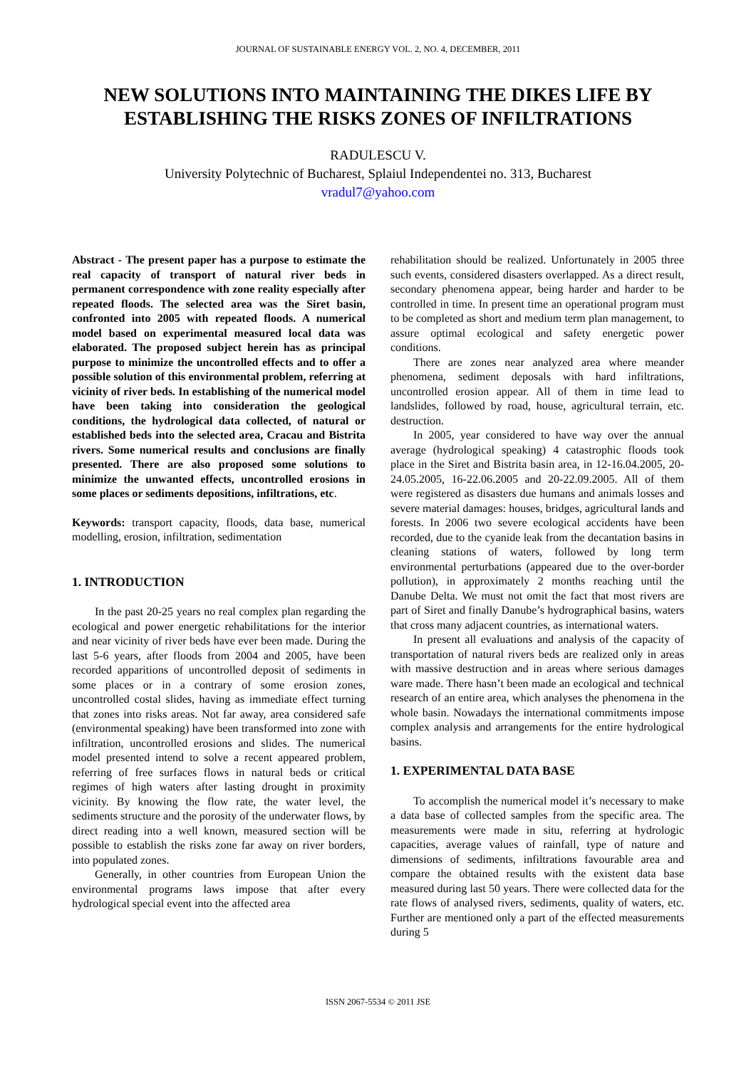JOURNAL OF SUSTAINABLE ENERGY VOL. 2, NO. 4, DECEMBER, 2011
NEW SOLUTIONS INTO MAINTAINING THE DIKES LIFE BY ESTABLISHING THE RISKS ZONES OF INFILTRATIONS
RADULESCU V.
University Polytechnic of Bucharest, Splaiul Independentei no. 313, Bucharest
vradul7@yahoo.com
Abstract - The present paper has a purpose to estimate the real capacity of transport of natural river beds in permanent correspondence with zone reality especially after repeated floods. The selected area was the Siret basin, confronted into 2005 with repeated floods. A numerical model based on experimental measured local data was elaborated. The proposed subject herein has as principal purpose to minimize the uncontrolled effects and to offer a possible solution of this environmental problem, referring at vicinity of river beds. In establishing of the numerical model have been taking into consideration the geological conditions, the hydrological data collected, of natural or established beds into the selected area, Cracau and Bistrita rivers. Some numerical results and conclusions are finally presented. There are also proposed some solutions to minimize the unwanted effects, uncontrolled erosions in some places or sediments depositions, infiltrations, etc.
Keywords: transport capacity, floods, data base, numerical modelling, erosion, infiltration, sedimentation
1. INTRODUCTION
In the past 20-25 years no real complex plan regarding the ecological and power energetic rehabilitations for the interior and near vicinity of river beds have ever been made. During the last 5-6 years, after floods from 2004 and 2005, have been recorded apparitions of uncontrolled deposit of sediments in some places or in a contrary of some erosion zones, uncontrolled costal slides, having as immediate effect turning that zones into risks areas. Not far away, area considered safe (environmental speaking) have been transformed into zone with infiltration, uncontrolled erosions and slides. The numerical model presented intend to solve a recent appeared problem, referring of free surfaces flows in natural beds or critical regimes of high waters after lasting drought in proximity vicinity. By knowing the flow rate, the water level, the sediments structure and the porosity of the underwater flows, by direct reading into a well known, measured section will be possible to establish the risks zone far away on river borders, into populated zones.
Generally, in other countries from European Union the environmental programs laws impose that after every hydrological special event into the affected area
rehabilitation should be realized. Unfortunately in 2005 three such events, considered disasters overlapped. As a direct result, secondary phenomena appear, being harder and harder to be controlled in time. In present time an operational program must to be completed as short and medium term plan management, to assure optimal ecological and safety energetic power conditions.
There are zones near analyzed area where meander phenomena, sediment deposals with hard infiltrations, uncontrolled erosion appear. All of them in time lead to landslides, followed by road, house, agricultural terrain, etc. destruction.
In 2005, year considered to have way over the annual average (hydrological speaking) 4 catastrophic floods took place in the Siret and Bistrita basin area, in 12-16.04.2005, 20-24.05.2005, 16-22.06.2005 and 20-22.09.2005. All of them were registered as disasters due humans and animals losses and severe material damages: houses, bridges, agricultural lands and forests. In 2006 two severe ecological accidents have been recorded, due to the cyanide leak from the decantation basins in cleaning stations of waters, followed by long term environmental perturbations (appeared due to the over-border pollution), in approximately 2 months reaching until the Danube Delta. We must not omit the fact that most rivers are part of Siret and finally Danube’s hydrographical basins, waters that cross many adjacent countries, as international waters.
In present all evaluations and analysis of the capacity of transportation of natural rivers beds are realized only in areas with massive destruction and in areas where serious damages ware made. There hasn’t been made an ecological and technical research of an entire area, which analyses the phenomena in the whole basin. Nowadays the international commitments impose complex analysis and arrangements for the entire hydrological basins.
1. EXPERIMENTAL DATA BASE
To accomplish the numerical model it’s necessary to make a data base of collected samples from the specific area. The measurements were made in situ, referring at hydrologic capacities, average values of rainfall, type of nature and dimensions of sediments, infiltrations favourable area and compare the obtained results with the existent data base measured during last 50 years. There were collected data for the rate flows of analysed rivers, sediments, quality of waters, etc. Further are mentioned only a part of the effected measurements during 5
ISSN 2067-5534 © 2011 JSE